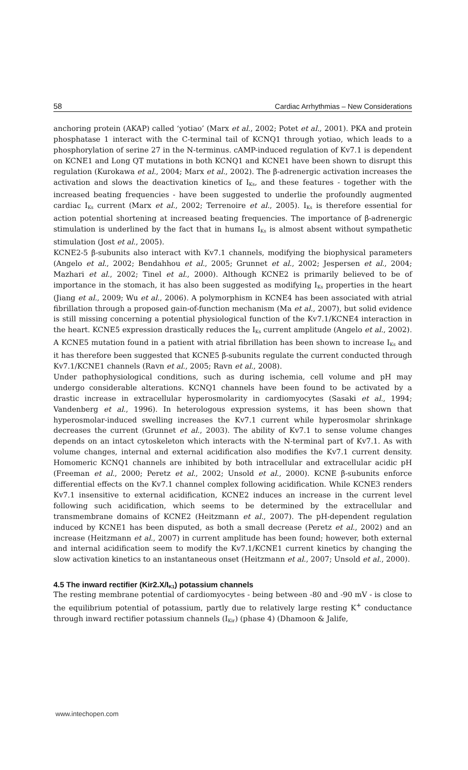58 Cardiac Arrhythmias – New Considerations
anchoring protein (AKAP) called ‘yotiao’ (Marx et al., 2002; Potet et al., 2001). PKA and protein phosphatase 1 interact with the C-terminal tail of KCNQ1 through yotiao, which leads to a phosphorylation of serine 27 in the N-terminus. cAMP-induced regulation of Kv7.1 is dependent on KCNE1 and Long QT mutations in both KCNQ1 and KCNE1 have been shown to disrupt this regulation (Kurokawa et al., 2004; Marx et al., 2002). The β-adrenergic activation increases the activation and slows the deactivation kinetics of I<sub>Ks</sub>, and these features - together with the increased beating frequencies - have been suggested to underlie the profoundly augmented cardiac I<sub>Ks</sub> current (Marx et al., 2002; Terrenoire et al., 2005). I<sub>Ks</sub> is therefore essential for action potential shortening at increased beating frequencies. The importance of β-adrenergic stimulation is underlined by the fact that in humans I<sub>Ks</sub> is almost absent without sympathetic stimulation (Jost et al., 2005).
KCNE2-5 β-subunits also interact with Kv7.1 channels, modifying the biophysical parameters (Angelo et al., 2002; Bendahhou et al., 2005; Grunnet et al., 2002; Jespersen et al., 2004; Mazhari et al., 2002; Tinel et al., 2000). Although KCNE2 is primarily believed to be of importance in the stomach, it has also been suggested as modifying I<sub>Ks</sub> properties in the heart (Jiang et al., 2009; Wu et al., 2006). A polymorphism in KCNE4 has been associated with atrial fibrillation through a proposed gain-of-function mechanism (Ma et al., 2007), but solid evidence is still missing concerning a potential physiological function of the Kv7.1/KCNE4 interaction in the heart. KCNE5 expression drastically reduces the I<sub>Ks</sub> current amplitude (Angelo et al., 2002). A KCNE5 mutation found in a patient with atrial fibrillation has been shown to increase I<sub>Ks</sub> and it has therefore been suggested that KCNE5 β-subunits regulate the current conducted through Kv7.1/KCNE1 channels (Ravn et al., 2005; Ravn et al., 2008).
Under pathophysiological conditions, such as during ischemia, cell volume and pH may undergo considerable alterations. KCNQ1 channels have been found to be activated by a drastic increase in extracellular hyperosmolarity in cardiomyocytes (Sasaki et al., 1994; Vandenberg et al., 1996). In heterologous expression systems, it has been shown that hyperosmolar-induced swelling increases the Kv7.1 current while hyperosmolar shrinkage decreases the current (Grunnet et al., 2003). The ability of Kv7.1 to sense volume changes depends on an intact cytoskeleton which interacts with the N-terminal part of Kv7.1. As with volume changes, internal and external acidification also modifies the Kv7.1 current density. Homomeric KCNQ1 channels are inhibited by both intracellular and extracellular acidic pH (Freeman et al., 2000; Peretz et al., 2002; Unsold et al., 2000). KCNE β-subunits enforce differential effects on the Kv7.1 channel complex following acidification. While KCNE3 renders Kv7.1 insensitive to external acidification, KCNE2 induces an increase in the current level following such acidification, which seems to be determined by the extracellular and transmembrane domains of KCNE2 (Heitzmann et al., 2007). The pH-dependent regulation induced by KCNE1 has been disputed, as both a small decrease (Peretz et al., 2002) and an increase (Heitzmann et al., 2007) in current amplitude has been found; however, both external and internal acidification seem to modify the Kv7.1/KCNE1 current kinetics by changing the slow activation kinetics to an instantaneous onset (Heitzmann et al., 2007; Unsold et al., 2000).
4.5 The inward rectifier (Kir2.X/I<sub>K1</sub>) potassium channels
The resting membrane potential of cardiomyocytes - being between -80 and -90 mV - is close to the equilibrium potential of potassium, partly due to relatively large resting K<sup>+</sup> conductance through inward rectifier potassium channels (I<sub>Kir</sub>) (phase 4) (Dhamoon & Jalife,
www.intechopen.com